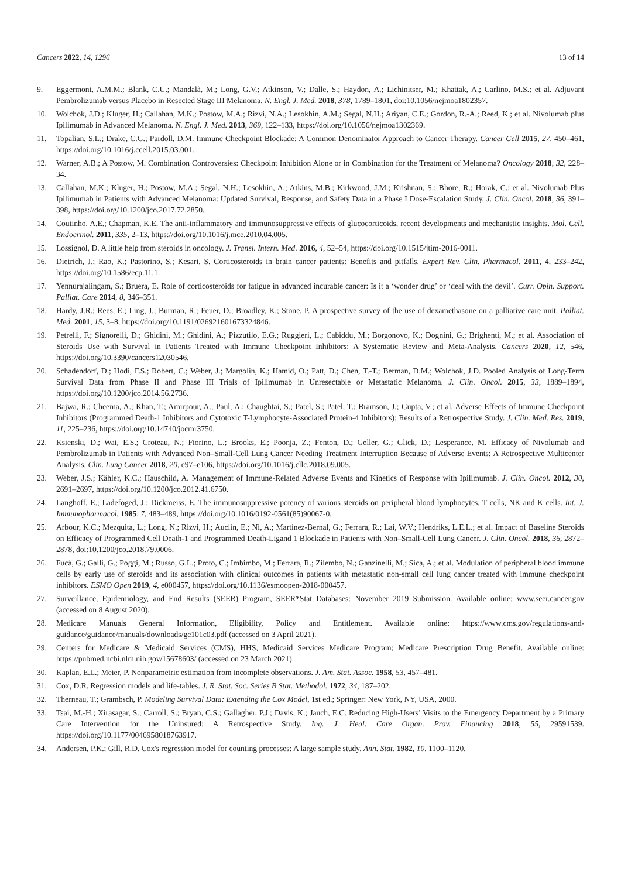Cancers 2022, 14, 1296 13 of 14
9. Eggermont, A.M.M.; Blank, C.U.; Mandalà, M.; Long, G.V.; Atkinson, V.; Dalle, S.; Haydon, A.; Lichinitser, M.; Khattak, A.; Carlino, M.S.; et al. Adjuvant Pembrolizumab versus Placebo in Resected Stage III Melanoma. N. Engl. J. Med. 2018, 378, 1789–1801, doi:10.1056/nejmoa1802357.
10. Wolchok, J.D.; Kluger, H.; Callahan, M.K.; Postow, M.A.; Rizvi, N.A.; Lesokhin, A.M.; Segal, N.H.; Ariyan, C.E.; Gordon, R.-A.; Reed, K.; et al. Nivolumab plus Ipilimumab in Advanced Melanoma. N. Engl. J. Med. 2013, 369, 122–133, https://doi.org/10.1056/nejmoa1302369.
11. Topalian, S.L.; Drake, C.G.; Pardoll, D.M. Immune Checkpoint Blockade: A Common Denominator Approach to Cancer Therapy. Cancer Cell 2015, 27, 450–461, https://doi.org/10.1016/j.ccell.2015.03.001.
12. Warner, A.B.; A Postow, M. Combination Controversies: Checkpoint Inhibition Alone or in Combination for the Treatment of Melanoma? Oncology 2018, 32, 228–34.
13. Callahan, M.K.; Kluger, H.; Postow, M.A.; Segal, N.H.; Lesokhin, A.; Atkins, M.B.; Kirkwood, J.M.; Krishnan, S.; Bhore, R.; Horak, C.; et al. Nivolumab Plus Ipilimumab in Patients with Advanced Melanoma: Updated Survival, Response, and Safety Data in a Phase I Dose-Escalation Study. J. Clin. Oncol. 2018, 36, 391–398, https://doi.org/10.1200/jco.2017.72.2850.
14. Coutinho, A.E.; Chapman, K.E. The anti-inflammatory and immunosuppressive effects of glucocorticoids, recent developments and mechanistic insights. Mol. Cell. Endocrinol. 2011, 335, 2–13, https://doi.org/10.1016/j.mce.2010.04.005.
15. Lossignol, D. A little help from steroids in oncology. J. Transl. Intern. Med. 2016, 4, 52–54, https://doi.org/10.1515/jtim-2016-0011.
16. Dietrich, J.; Rao, K.; Pastorino, S.; Kesari, S. Corticosteroids in brain cancer patients: Benefits and pitfalls. Expert Rev. Clin. Pharmacol. 2011, 4, 233–242, https://doi.org/10.1586/ecp.11.1.
17. Yennurajalingam, S.; Bruera, E. Role of corticosteroids for fatigue in advanced incurable cancer: Is it a ‘wonder drug’ or ‘deal with the devil’. Curr. Opin. Support. Palliat. Care 2014, 8, 346–351.
18. Hardy, J.R.; Rees, E.; Ling, J.; Burman, R.; Feuer, D.; Broadley, K.; Stone, P. A prospective survey of the use of dexamethasone on a palliative care unit. Palliat. Med. 2001, 15, 3–8, https://doi.org/10.1191/026921601673324846.
19. Petrelli, F.; Signorelli, D.; Ghidini, M.; Ghidini, A.; Pizzutilo, E.G.; Ruggieri, L.; Cabiddu, M.; Borgonovo, K.; Dognini, G.; Brighenti, M.; et al. Association of Steroids Use with Survival in Patients Treated with Immune Checkpoint Inhibitors: A Systematic Review and Meta-Analysis. Cancers 2020, 12, 546, https://doi.org/10.3390/cancers12030546.
20. Schadendorf, D.; Hodi, F.S.; Robert, C.; Weber, J.; Margolin, K.; Hamid, O.; Patt, D.; Chen, T.-T.; Berman, D.M.; Wolchok, J.D. Pooled Analysis of Long-Term Survival Data from Phase II and Phase III Trials of Ipilimumab in Unresectable or Metastatic Melanoma. J. Clin. Oncol. 2015, 33, 1889–1894, https://doi.org/10.1200/jco.2014.56.2736.
21. Bajwa, R.; Cheema, A.; Khan, T.; Amirpour, A.; Paul, A.; Chaughtai, S.; Patel, S.; Patel, T.; Bramson, J.; Gupta, V.; et al. Adverse Effects of Immune Checkpoint Inhibitors (Programmed Death-1 Inhibitors and Cytotoxic T-Lymphocyte-Associated Protein-4 Inhibitors): Results of a Retrospective Study. J. Clin. Med. Res. 2019, 11, 225–236, https://doi.org/10.14740/jocmr3750.
22. Ksienski, D.; Wai, E.S.; Croteau, N.; Fiorino, L.; Brooks, E.; Poonja, Z.; Fenton, D.; Geller, G.; Glick, D.; Lesperance, M. Efficacy of Nivolumab and Pembrolizumab in Patients with Advanced Non–Small-Cell Lung Cancer Needing Treatment Interruption Because of Adverse Events: A Retrospective Multicenter Analysis. Clin. Lung Cancer 2018, 20, e97–e106, https://doi.org/10.1016/j.cllc.2018.09.005.
23. Weber, J.S.; Kähler, K.C.; Hauschild, A. Management of Immune-Related Adverse Events and Kinetics of Response with Ipilimumab. J. Clin. Oncol. 2012, 30, 2691–2697, https://doi.org/10.1200/jco.2012.41.6750.
24. Langhoff, E.; Ladefoged, J.; Dickmeiss, E. The immunosuppressive potency of various steroids on peripheral blood lymphocytes, T cells, NK and K cells. Int. J. Immunopharmacol. 1985, 7, 483–489, https://doi.org/10.1016/0192-0561(85)90067-0.
25. Arbour, K.C.; Mezquita, L.; Long, N.; Rizvi, H.; Auclin, E.; Ni, A.; Martínez-Bernal, G.; Ferrara, R.; Lai, W.V.; Hendriks, L.E.L.; et al. Impact of Baseline Steroids on Efficacy of Programmed Cell Death-1 and Programmed Death-Ligand 1 Blockade in Patients with Non–Small-Cell Lung Cancer. J. Clin. Oncol. 2018, 36, 2872–2878, doi:10.1200/jco.2018.79.0006.
26. Fucà, G.; Galli, G.; Poggi, M.; Russo, G.L.; Proto, C.; Imbimbo, M.; Ferrara, R.; Zilembo, N.; Ganzinelli, M.; Sica, A.; et al. Modulation of peripheral blood immune cells by early use of steroids and its association with clinical outcomes in patients with metastatic non-small cell lung cancer treated with immune checkpoint inhibitors. ESMO Open 2019, 4, e000457, https://doi.org/10.1136/esmoopen-2018-000457.
27. Surveillance, Epidemiology, and End Results (SEER) Program, SEER*Stat Databases: November 2019 Submission. Available online: www.seer.cancer.gov (accessed on 8 August 2020).
28. Medicare Manuals General Information, Eligibility, Policy and Entitlement. Available online: https://www.cms.gov/regulations-and-guidance/guidance/manuals/downloads/ge101c03.pdf (accessed on 3 April 2021).
29. Centers for Medicare & Medicaid Services (CMS), HHS, Medicaid Services Medicare Program; Medicare Prescription Drug Benefit. Available online: https://pubmed.ncbi.nlm.nih.gov/15678603/ (accessed on 23 March 2021).
30. Kaplan, E.L.; Meier, P. Nonparametric estimation from incomplete observations. J. Am. Stat. Assoc. 1958, 53, 457–481.
31. Cox, D.R. Regression models and life-tables. J. R. Stat. Soc. Series B Stat. Methodol. 1972, 34, 187–202.
32. Therneau, T.; Grambsch, P. Modeling Survival Data: Extending the Cox Model, 1st ed.; Springer: New York, NY, USA, 2000.
33. Tsai, M.-H.; Xirasagar, S.; Carroll, S.; Bryan, C.S.; Gallagher, P.J.; Davis, K.; Jauch, E.C. Reducing High-Users’ Visits to the Emergency Department by a Primary Care Intervention for the Uninsured: A Retrospective Study. Inq. J. Heal. Care Organ. Prov. Financing 2018, 55, 29591539. https://doi.org/10.1177/0046958018763917.
34. Andersen, P.K.; Gill, R.D. Cox's regression model for counting processes: A large sample study. Ann. Stat. 1982, 10, 1100–1120.